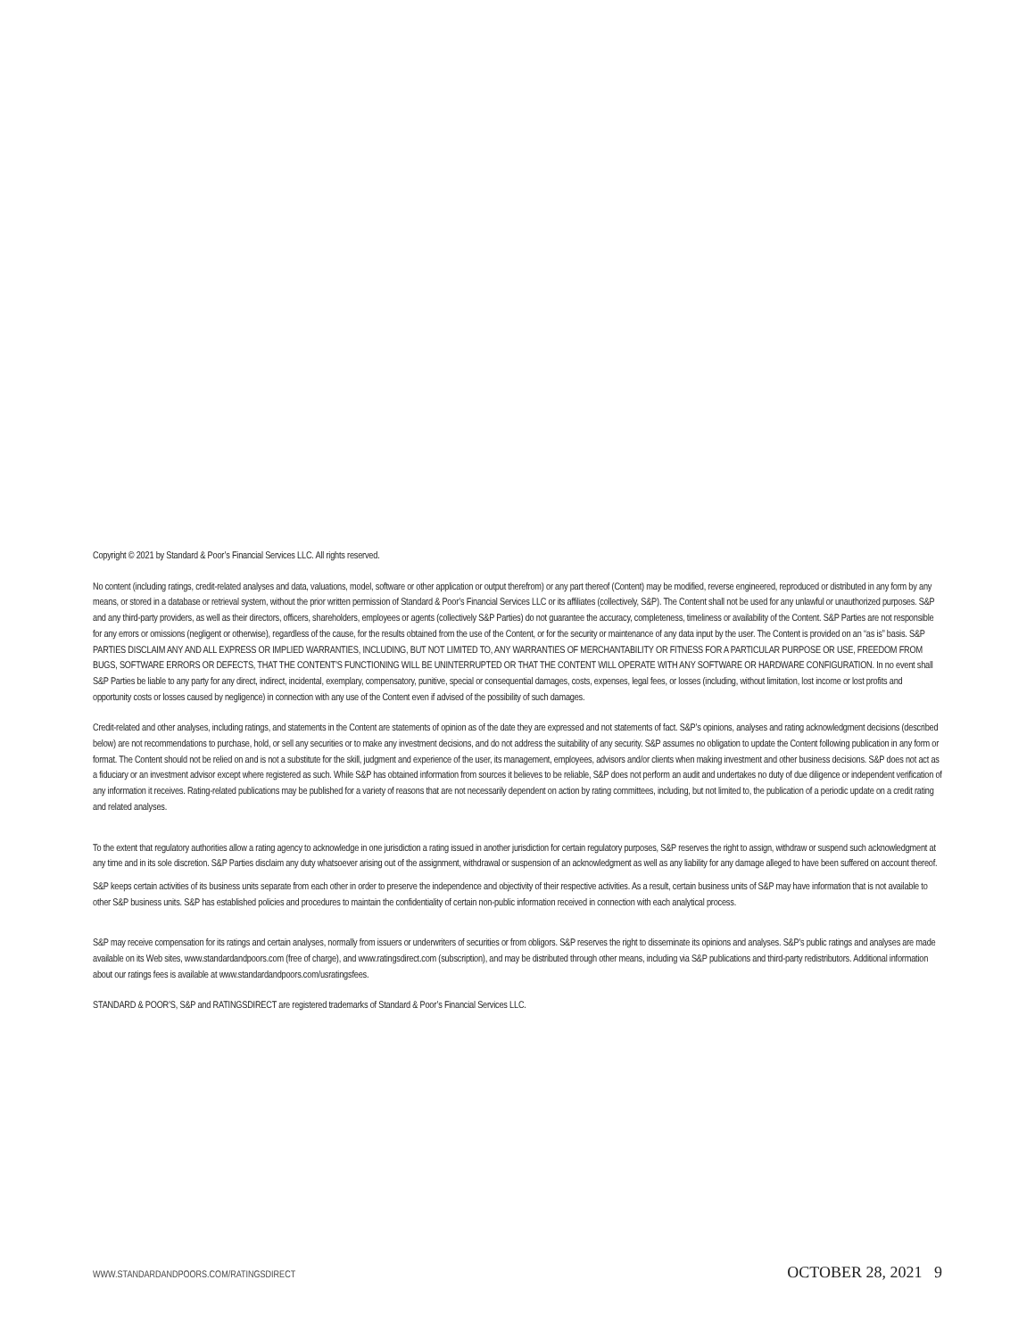Copyright © 2021 by Standard & Poor’s Financial Services LLC. All rights reserved.
No content (including ratings, credit-related analyses and data, valuations, model, software or other application or output therefrom) or any part thereof (Content) may be modified, reverse engineered, reproduced or distributed in any form by any means, or stored in a database or retrieval system, without the prior written permission of Standard & Poor’s Financial Services LLC or its affiliates (collectively, S&P). The Content shall not be used for any unlawful or unauthorized purposes. S&P and any third-party providers, as well as their directors, officers, shareholders, employees or agents (collectively S&P Parties) do not guarantee the accuracy, completeness, timeliness or availability of the Content. S&P Parties are not responsible for any errors or omissions (negligent or otherwise), regardless of the cause, for the results obtained from the use of the Content, or for the security or maintenance of any data input by the user. The Content is provided on an “as is” basis. S&P PARTIES DISCLAIM ANY AND ALL EXPRESS OR IMPLIED WARRANTIES, INCLUDING, BUT NOT LIMITED TO, ANY WARRANTIES OF MERCHANTABILITY OR FITNESS FOR A PARTICULAR PURPOSE OR USE, FREEDOM FROM BUGS, SOFTWARE ERRORS OR DEFECTS, THAT THE CONTENT’S FUNCTIONING WILL BE UNINTERRUPTED OR THAT THE CONTENT WILL OPERATE WITH ANY SOFTWARE OR HARDWARE CONFIGURATION. In no event shall S&P Parties be liable to any party for any direct, indirect, incidental, exemplary, compensatory, punitive, special or consequential damages, costs, expenses, legal fees, or losses (including, without limitation, lost income or lost profits and opportunity costs or losses caused by negligence) in connection with any use of the Content even if advised of the possibility of such damages.
Credit-related and other analyses, including ratings, and statements in the Content are statements of opinion as of the date they are expressed and not statements of fact. S&P’s opinions, analyses and rating acknowledgment decisions (described below) are not recommendations to purchase, hold, or sell any securities or to make any investment decisions, and do not address the suitability of any security. S&P assumes no obligation to update the Content following publication in any form or format. The Content should not be relied on and is not a substitute for the skill, judgment and experience of the user, its management, employees, advisors and/or clients when making investment and other business decisions. S&P does not act as a fiduciary or an investment advisor except where registered as such. While S&P has obtained information from sources it believes to be reliable, S&P does not perform an audit and undertakes no duty of due diligence or independent verification of any information it receives. Rating-related publications may be published for a variety of reasons that are not necessarily dependent on action by rating committees, including, but not limited to, the publication of a periodic update on a credit rating and related analyses.
To the extent that regulatory authorities allow a rating agency to acknowledge in one jurisdiction a rating issued in another jurisdiction for certain regulatory purposes, S&P reserves the right to assign, withdraw or suspend such acknowledgment at any time and in its sole discretion. S&P Parties disclaim any duty whatsoever arising out of the assignment, withdrawal or suspension of an acknowledgment as well as any liability for any damage alleged to have been suffered on account thereof.
S&P keeps certain activities of its business units separate from each other in order to preserve the independence and objectivity of their respective activities. As a result, certain business units of S&P may have information that is not available to other S&P business units. S&P has established policies and procedures to maintain the confidentiality of certain non-public information received in connection with each analytical process.
S&P may receive compensation for its ratings and certain analyses, normally from issuers or underwriters of securities or from obligors. S&P reserves the right to disseminate its opinions and analyses. S&P's public ratings and analyses are made available on its Web sites, www.standardandpoors.com (free of charge), and www.ratingsdirect.com (subscription), and may be distributed through other means, including via S&P publications and third-party redistributors. Additional information about our ratings fees is available at www.standardandpoors.com/usratingsfees.
STANDARD & POOR’S, S&P and RATINGSDIRECT are registered trademarks of Standard & Poor’s Financial Services LLC.
WWW.STANDARDANDPOORS.COM/RATINGSDIRECT OCTOBER 28, 2021 9